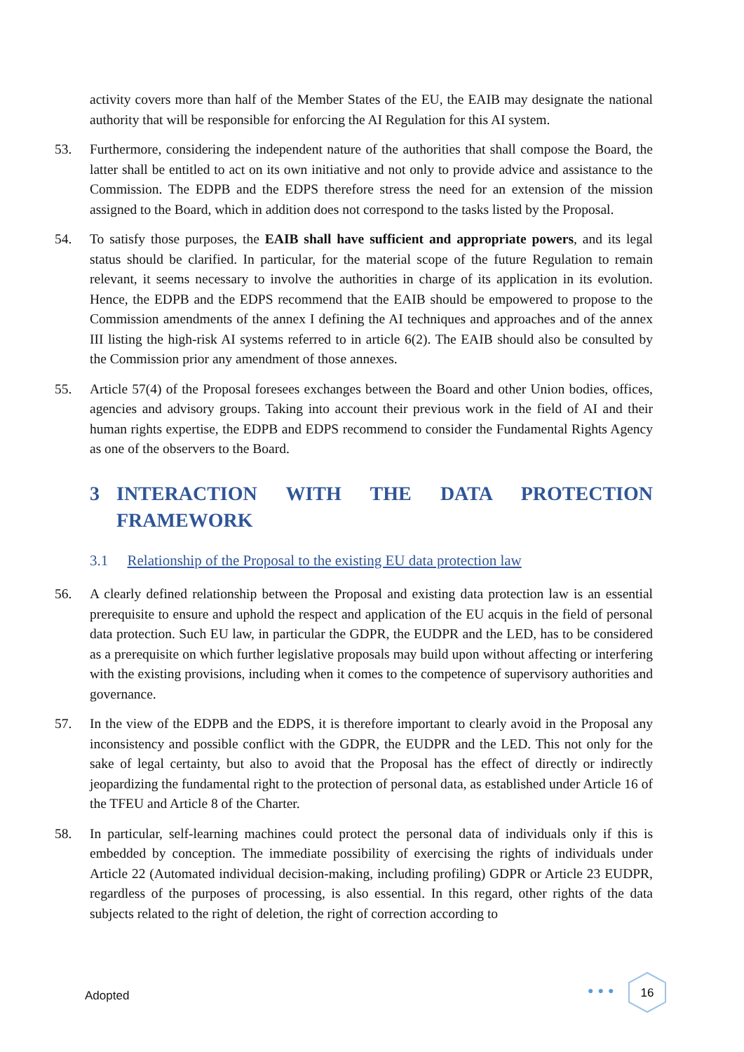0 activity covers more than half of the Member States of the EU, the EAIB may designate the national authority that will be responsible for enforcing the AI Regulation for this AI system.
53. Furthermore, considering the independent nature of the authorities that shall compose the Board, the latter shall be entitled to act on its own initiative and not only to provide advice and assistance to the Commission. The EDPB and the EDPS therefore stress the need for an extension of the mission assigned to the Board, which in addition does not correspond to the tasks listed by the Proposal.
54. To satisfy those purposes, the EAIB shall have sufficient and appropriate powers, and its legal status should be clarified. In particular, for the material scope of the future Regulation to remain relevant, it seems necessary to involve the authorities in charge of its application in its evolution. Hence, the EDPB and the EDPS recommend that the EAIB should be empowered to propose to the Commission amendments of the annex I defining the AI techniques and approaches and of the annex III listing the high-risk AI systems referred to in article 6(2). The EAIB should also be consulted by the Commission prior any amendment of those annexes.
55. Article 57(4) of the Proposal foresees exchanges between the Board and other Union bodies, offices, agencies and advisory groups. Taking into account their previous work in the field of AI and their human rights expertise, the EDPB and EDPS recommend to consider the Fundamental Rights Agency as one of the observers to the Board.
3 INTERACTION WITH THE DATA PROTECTION FRAMEWORK
3.1 Relationship of the Proposal to the existing EU data protection law
56. A clearly defined relationship between the Proposal and existing data protection law is an essential prerequisite to ensure and uphold the respect and application of the EU acquis in the field of personal data protection. Such EU law, in particular the GDPR, the EUDPR and the LED, has to be considered as a prerequisite on which further legislative proposals may build upon without affecting or interfering with the existing provisions, including when it comes to the competence of supervisory authorities and governance.
57. In the view of the EDPB and the EDPS, it is therefore important to clearly avoid in the Proposal any inconsistency and possible conflict with the GDPR, the EUDPR and the LED. This not only for the sake of legal certainty, but also to avoid that the Proposal has the effect of directly or indirectly jeopardizing the fundamental right to the protection of personal data, as established under Article 16 of the TFEU and Article 8 of the Charter.
58. In particular, self-learning machines could protect the personal data of individuals only if this is embedded by conception. The immediate possibility of exercising the rights of individuals under Article 22 (Automated individual decision-making, including profiling) GDPR or Article 23 EUDPR, regardless of the purposes of processing, is also essential. In this regard, other rights of the data subjects related to the right of deletion, the right of correction according to
Adopted ●●●
16